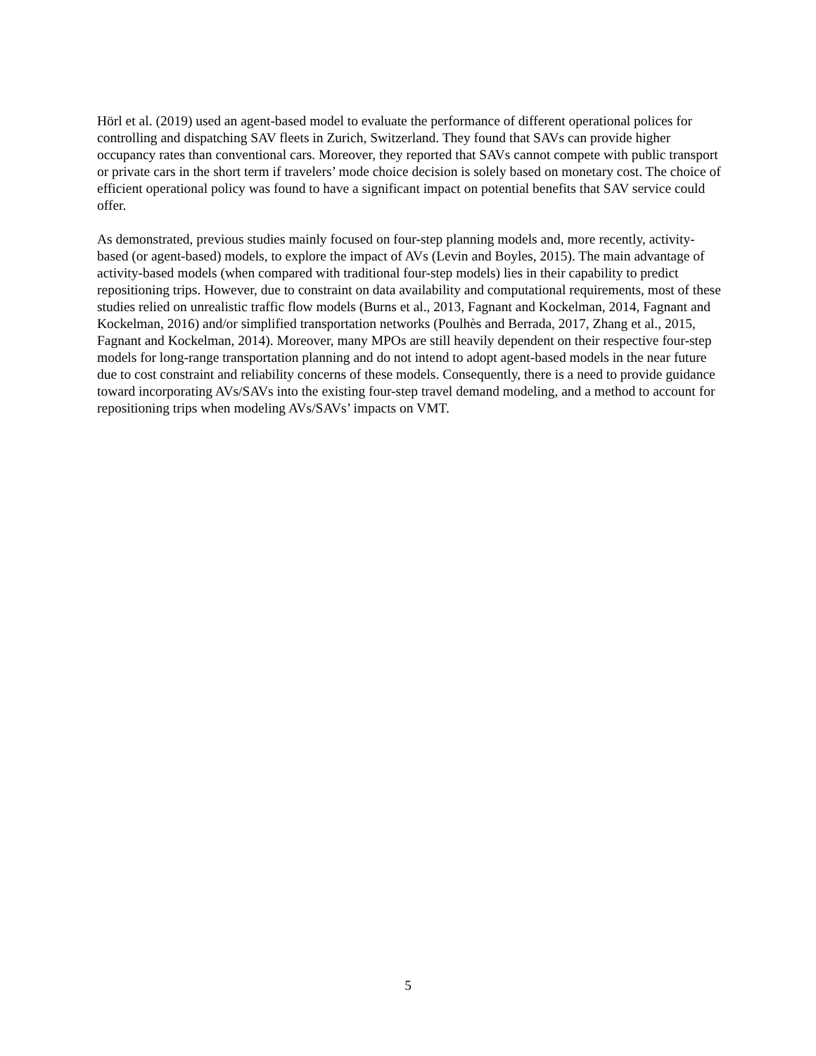Hörl et al. (2019) used an agent-based model to evaluate the performance of different operational polices for controlling and dispatching SAV fleets in Zurich, Switzerland. They found that SAVs can provide higher occupancy rates than conventional cars. Moreover, they reported that SAVs cannot compete with public transport or private cars in the short term if travelers’ mode choice decision is solely based on monetary cost. The choice of efficient operational policy was found to have a significant impact on potential benefits that SAV service could offer.
As demonstrated, previous studies mainly focused on four-step planning models and, more recently, activity-based (or agent-based) models, to explore the impact of AVs (Levin and Boyles, 2015). The main advantage of activity-based models (when compared with traditional four-step models) lies in their capability to predict repositioning trips. However, due to constraint on data availability and computational requirements, most of these studies relied on unrealistic traffic flow models (Burns et al., 2013, Fagnant and Kockelman, 2014, Fagnant and Kockelman, 2016) and/or simplified transportation networks (Poulhès and Berrada, 2017, Zhang et al., 2015, Fagnant and Kockelman, 2014). Moreover, many MPOs are still heavily dependent on their respective four-step models for long-range transportation planning and do not intend to adopt agent-based models in the near future due to cost constraint and reliability concerns of these models. Consequently, there is a need to provide guidance toward incorporating AVs/SAVs into the existing four-step travel demand modeling, and a method to account for repositioning trips when modeling AVs/SAVs’ impacts on VMT.
5